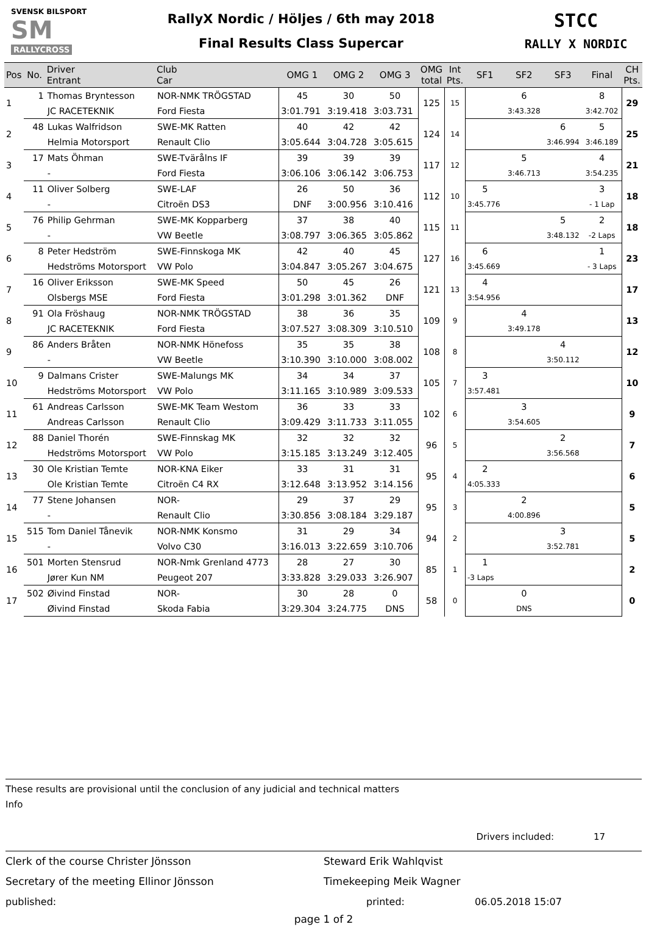SVENSK BILSPORT
SM
RALLYCROSS
RallyX Nordic / Höljes / 6th may 2018
Final Results Class Supercar
STCC
RALLY X NORDIC
| Pos | No. | Driver Entrant | Club Car | OMG 1 | OMG 2 | OMG 3 | OMG total | Int Pts. | SF1 | SF2 | SF3 | Final | CH Pts. |
| --- | --- | --- | --- | --- | --- | --- | --- | --- | --- | --- | --- | --- | --- |
| 1 | 1 | Thomas Bryntesson | NOR-NMK TRÖGSTAD | 45 | 30 | 50 | 125 | 15 | | 6 | | 8 | 29 |
| | | JC RACETEKNIK | Ford Fiesta | 3:01.791 | 3:19.418 | 3:03.731 | | | | 3:43.328 | | 3:42.702 | |
| 2 | 48 | Lukas Walfridson | SWE-MK Ratten | 40 | 42 | 42 | 124 | 14 | | | 6 | 5 | 25 |
| | | Helmia Motorsport | Renault Clio | 3:05.644 | 3:04.728 | 3:05.615 | | | | | 3:46.994 | 3:46.189 | |
| 3 | 17 | Mats Öhman | SWE-Tvärålns IF | 39 | 39 | 39 | 117 | 12 | | 5 | | 4 | 21 |
| | | - | Ford Fiesta | 3:06.106 | 3:06.142 | 3:06.753 | | | | 3:46.713 | | 3:54.235 | |
| 4 | 11 | Oliver Solberg | SWE-LAF | 26 | 50 | 36 | 112 | 10 | 5 | | | 3 | 18 |
| | | - | Citroën DS3 | DNF | 3:00.956 | 3:10.416 | | | 3:45.776 | | | - 1 Lap | |
| 5 | 76 | Philip Gehrman | SWE-MK Kopparberg | 37 | 38 | 40 | 115 | 11 | | | 5 | 2 | 18 |
| | | - | VW Beetle | 3:08.797 | 3:06.365 | 3:05.862 | | | | | 3:48.132 | -2 Laps | |
| 6 | 8 | Peter Hedström | SWE-Finnskoga MK | 42 | 40 | 45 | 127 | 16 | 6 | | | 1 | 23 |
| | | Hedströms Motorsport | VW Polo | 3:04.847 | 3:05.267 | 3:04.675 | | | 3:45.669 | | | - 3 Laps | |
| 7 | 16 | Oliver Eriksson | SWE-MK Speed | 50 | 45 | 26 | 121 | 13 | 4 | | | | 17 |
| | | Olsbergs MSE | Ford Fiesta | 3:01.298 | 3:01.362 | DNF | | | 3:54.956 | | | | |
| 8 | 91 | Ola Fröshaug | NOR-NMK TRÖGSTAD | 38 | 36 | 35 | 109 | 9 | | 4 | | | 13 |
| | | JC RACETEKNIK | Ford Fiesta | 3:07.527 | 3:08.309 | 3:10.510 | | | | 3:49.178 | | | |
| 9 | 86 | Anders Bråten | NOR-NMK Hönefoss | 35 | 35 | 38 | 108 | 8 | | | 4 | | 12 |
| | | - | VW Beetle | 3:10.390 | 3:10.000 | 3:08.002 | | | | | 3:50.112 | | |
| 10 | 9 | Dalmans Crister | SWE-Malungs MK | 34 | 34 | 37 | 105 | 7 | 3 | | | | 10 |
| | | Hedströms Motorsport | VW Polo | 3:11.165 | 3:10.989 | 3:09.533 | | | 3:57.481 | | | | |
| 11 | 61 | Andreas Carlsson | SWE-MK Team Westom | 36 | 33 | 33 | 102 | 6 | | 3 | | | 9 |
| | | Andreas Carlsson | Renault Clio | 3:09.429 | 3:11.733 | 3:11.055 | | | | 3:54.605 | | | |
| 12 | 88 | Daniel Thorén | SWE-Finnskag MK | 32 | 32 | 32 | 96 | 5 | | | 2 | | 7 |
| | | Hedströms Motorsport | VW Polo | 3:15.185 | 3:13.249 | 3:12.405 | | | | | 3:56.568 | | |
| 13 | 30 | Ole Kristian Temte | NOR-KNA Eiker | 33 | 31 | 31 | 95 | 4 | 2 | | | | 6 |
| | | Ole Kristian Temte | Citroën C4 RX | 3:12.648 | 3:13.952 | 3:14.156 | | | 4:05.333 | | | | |
| 14 | 77 | Stene Johansen | NOR- | 29 | 37 | 29 | 95 | 3 | | 2 | | | 5 |
| | | - | Renault Clio | 3:30.856 | 3:08.184 | 3:29.187 | | | | 4:00.896 | | | |
| 15 | 515 | Tom Daniel Tånevik | NOR-NMK Konsmo | 31 | 29 | 34 | 94 | 2 | | | 3 | | 5 |
| | | - | Volvo C30 | 3:16.013 | 3:22.659 | 3:10.706 | | | | | 3:52.781 | | |
| 16 | 501 | Morten Stensrud | NOR-Nmk Grenland 4773 | 28 | 27 | 30 | 85 | 1 | 1 | | | | 2 |
| | | Jører Kun NM | Peugeot 207 | 3:33.828 | 3:29.033 | 3:26.907 | | | -3 Laps | | | | |
| 17 | 502 | Øivind Finstad | NOR- | 30 | 28 | 0 | 58 | 0 | | 0 | | | 0 |
| | | Øivind Finstad | Skoda Fabia | 3:29.304 | 3:24.775 | DNS | | | | DNS | | | |
These results are provisional until the conclusion of any judicial and technical matters
Info
Drivers included: 17
Clerk of the course Christer Jönsson
Steward Erik Wahlqvist
Secretary of the meeting Ellinor Jönsson
Timekeeping Meik Wagner
published:
printed: 06.05.2018 15:07
page 1 of 2